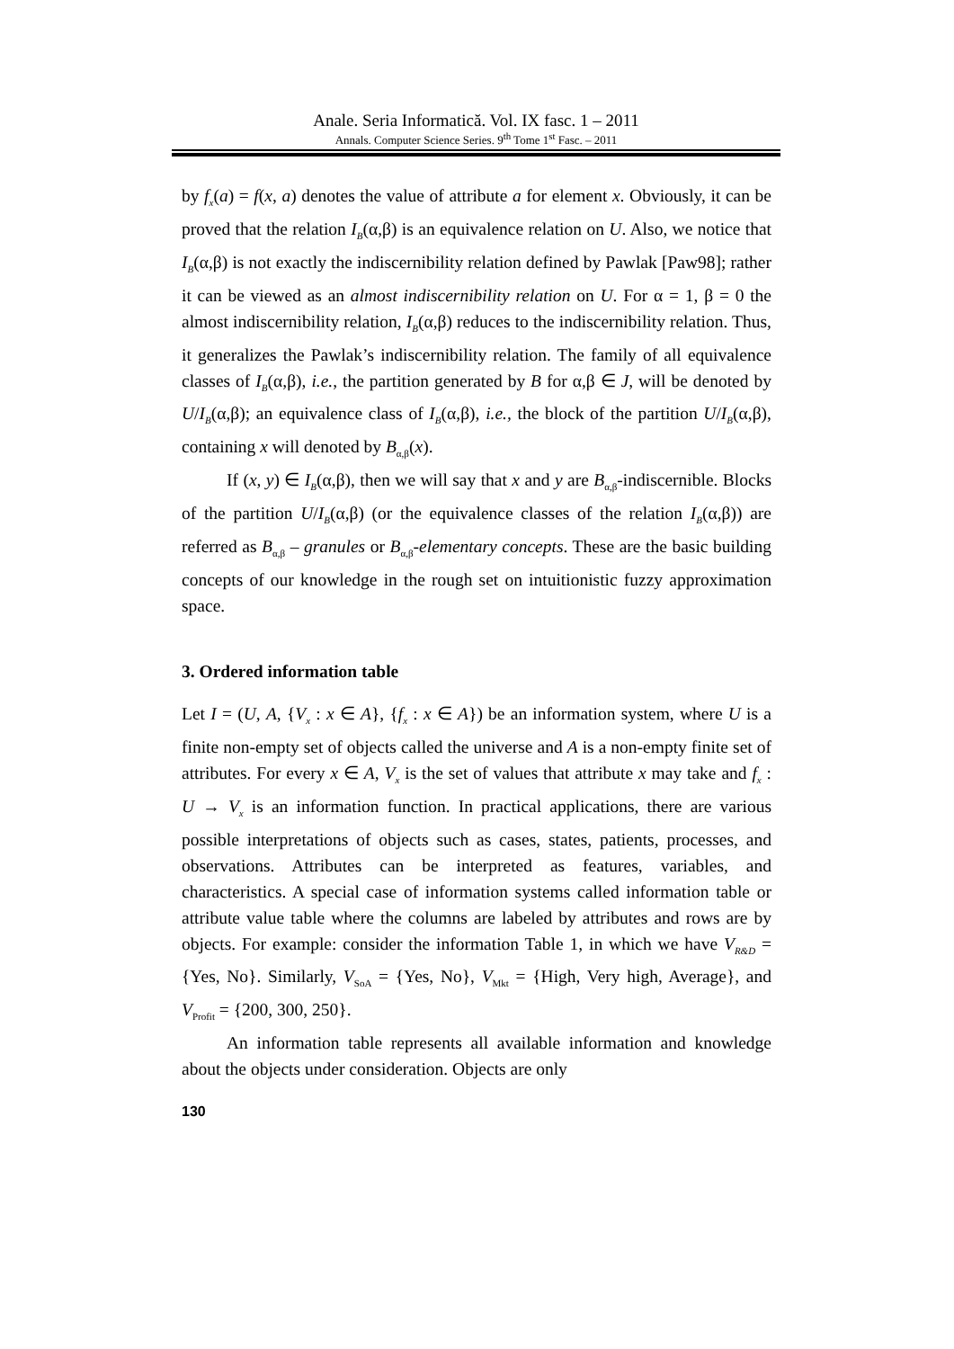Anale. Seria Informatică. Vol. IX fasc. 1 – 2011
Annals. Computer Science Series. 9<sup>th</sup> Tome 1<sup>st</sup> Fasc. – 2011
by f<sub>x</sub>(a) = f(x, a) denotes the value of attribute a for element x. Obviously, it can be proved that the relation I<sub>B</sub>(α,β) is an equivalence relation on U. Also, we notice that I<sub>B</sub>(α,β) is not exactly the indiscernibility relation defined by Pawlak [Paw98]; rather it can be viewed as an almost indiscernibility relation on U. For α = 1, β = 0 the almost indiscernibility relation, I<sub>B</sub>(α,β) reduces to the indiscernibility relation. Thus, it generalizes the Pawlak’s indiscernibility relation. The family of all equivalence classes of I<sub>B</sub>(α,β), i.e., the partition generated by B for α,β ∈ J, will be denoted by U/I<sub>B</sub>(α,β); an equivalence class of I<sub>B</sub>(α,β), i.e., the block of the partition U/I<sub>B</sub>(α,β), containing x will denoted by B<sub>α,β</sub>(x).
If (x, y) ∈ I<sub>B</sub>(α,β), then we will say that x and y are B<sub>α,β</sub>-indiscernible. Blocks of the partition U/I<sub>B</sub>(α,β) (or the equivalence classes of the relation I<sub>B</sub>(α,β)) are referred as B<sub>α,β</sub> – granules or B<sub>α,β</sub>-elementary concepts. These are the basic building concepts of our knowledge in the rough set on intuitionistic fuzzy approximation space.
3. Ordered information table
Let I = (U, A, {V<sub>x</sub> : x ∈ A}, {f<sub>x</sub> : x ∈ A}) be an information system, where U is a finite non-empty set of objects called the universe and A is a non-empty finite set of attributes. For every x ∈ A, V<sub>x</sub> is the set of values that attribute x may take and f<sub>x</sub> : U → V<sub>x</sub> is an information function. In practical applications, there are various possible interpretations of objects such as cases, states, patients, processes, and observations. Attributes can be interpreted as features, variables, and characteristics. A special case of information systems called information table or attribute value table where the columns are labeled by attributes and rows are by objects. For example: consider the information Table 1, in which we have V<sub>R&D</sub> = {Yes, No}. Similarly, V<sub>SoA</sub> = {Yes, No}, V<sub>Mkt</sub> = {High, Very high, Average}, and V<sub>Profit</sub> = {200, 300, 250}.
An information table represents all available information and knowledge about the objects under consideration. Objects are only
130